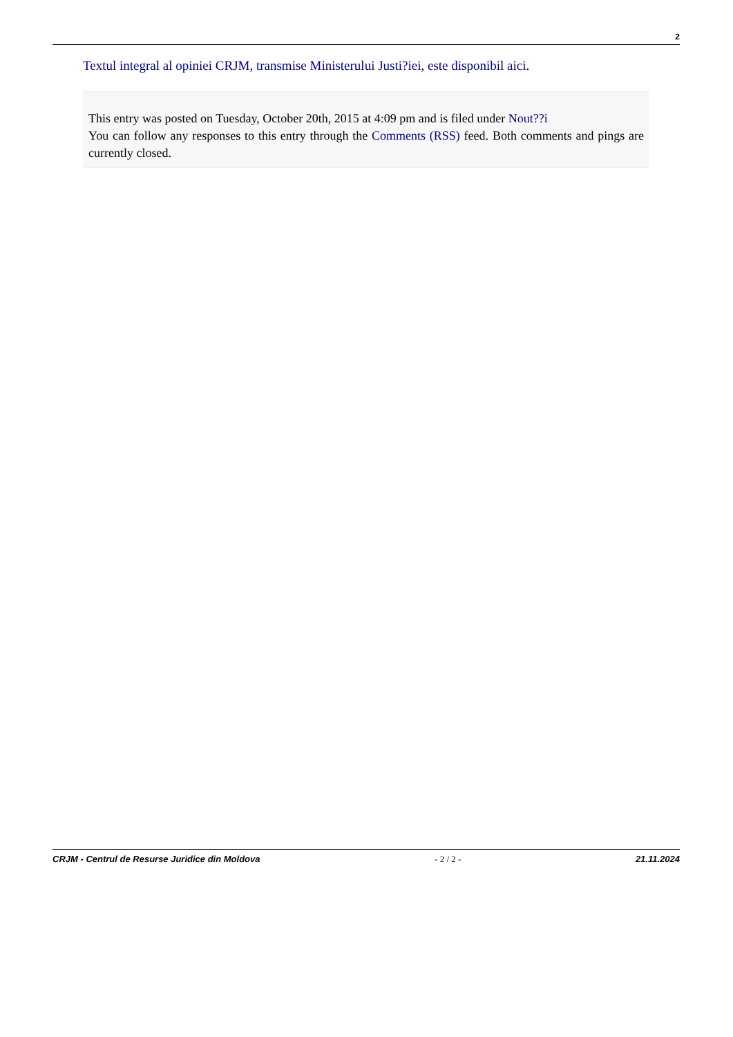2
Textul integral al opiniei CRJM, transmise Ministerului Justi?iei, este disponibil aici.
This entry was posted on Tuesday, October 20th, 2015 at 4:09 pm and is filed under Nout??i
You can follow any responses to this entry through the Comments (RSS) feed. Both comments and pings are currently closed.
CRJM - Centrul de Resurse Juridice din Moldova - 2 / 2 - 21.11.2024